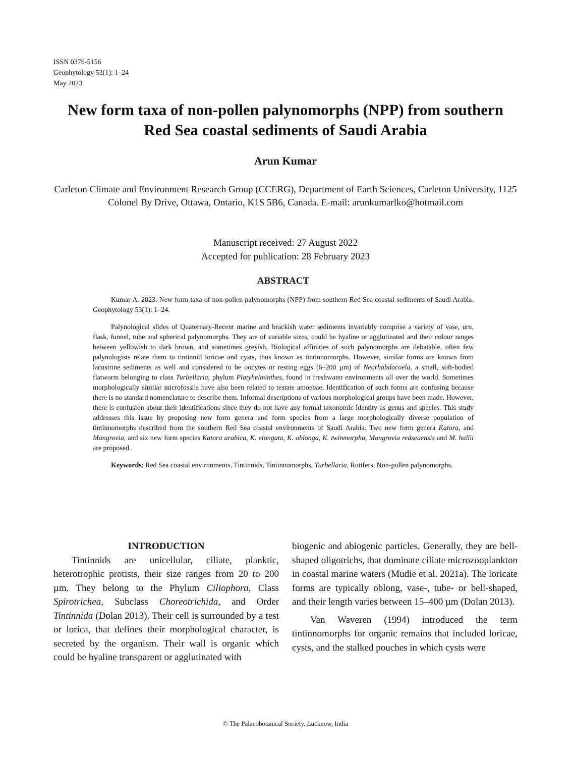ISSN 0376-5156
Geophytology 53(1): 1–24
May 2023
New form taxa of non-pollen palynomorphs (NPP) from southern Red Sea coastal sediments of Saudi Arabia
Arun Kumar
Carleton Climate and Environment Research Group (CCERG), Department of Earth Sciences, Carleton University, 1125 Colonel By Drive, Ottawa, Ontario, K1S 5B6, Canada. E-mail: arunkumarlko@hotmail.com
Manuscript received: 27 August 2022
Accepted for publication: 28 February 2023
ABSTRACT
Kumar A. 2023. New form taxa of non-pollen palynomorphs (NPP) from southern Red Sea coastal sediments of Saudi Arabia. Geophytology 53(1): 1–24.
Palynological slides of Quaternary-Recent marine and brackish water sediments invariably comprise a variety of vase, urn, flask, funnel, tube and spherical palynomorphs. They are of variable sizes, could be hyaline or agglutinated and their colour ranges between yellowish to dark brown, and sometimes greyish. Biological affinities of such palynomorphs are debatable, often few palynologists relate them to tintinnid loricae and cysts, thus known as tintinnomorphs. However, similar forms are known from lacustrine sediments as well and considered to be oocytes or resting eggs (6–200 µm) of Neorhabdocoela, a small, soft-bodied flatworm belonging to class Turbellaria, phylum Platyhelminthes, found in freshwater environments all over the world. Sometimes morphologically similar microfossils have also been related to testate amoebae. Identification of such forms are confusing because there is no standard nomenclature to describe them. Informal descriptions of various morphological groups have been made. However, there is confusion about their identifications since they do not have any formal taxonomic identity as genus and species. This study addresses this issue by proposing new form genera and form species from a large morphologically diverse population of tintinnomorphs described from the southern Red Sea coastal environments of Saudi Arabia. Two new form genera Katora, and Mangrovia, and six new form species Katora arabica, K. elongata, K. oblonga, K. twinmorpha, Mangrovia redseaensis and M. hallii are proposed.
Keywords: Red Sea coastal environments, Tintinnids, Tintinnomorphs, Turbellaria, Rotifers, Non-pollen palynomorphs.
INTRODUCTION
Tintinnids are unicellular, ciliate, planktic, heterotrophic protists, their size ranges from 20 to 200 µm. They belong to the Phylum Ciliophora, Class Spirotrichea, Subclass Choreotrichida, and Order Tintinnida (Dolan 2013). Their cell is surrounded by a test or lorica, that defines their morphological character, is secreted by the organism. Their wall is organic which could be hyaline transparent or agglutinated with
biogenic and abiogenic particles. Generally, they are bell-shaped oligotrichs, that dominate ciliate microzooplankton in coastal marine waters (Mudie et al. 2021a). The loricate forms are typically oblong, vase-, tube- or bell-shaped, and their length varies between 15–400 µm (Dolan 2013).
Van Waveren (1994) introduced the term tintinnomorphs for organic remains that included loricae, cysts, and the stalked pouches in which cysts were
© The Palaeobotanical Society, Lucknow, India